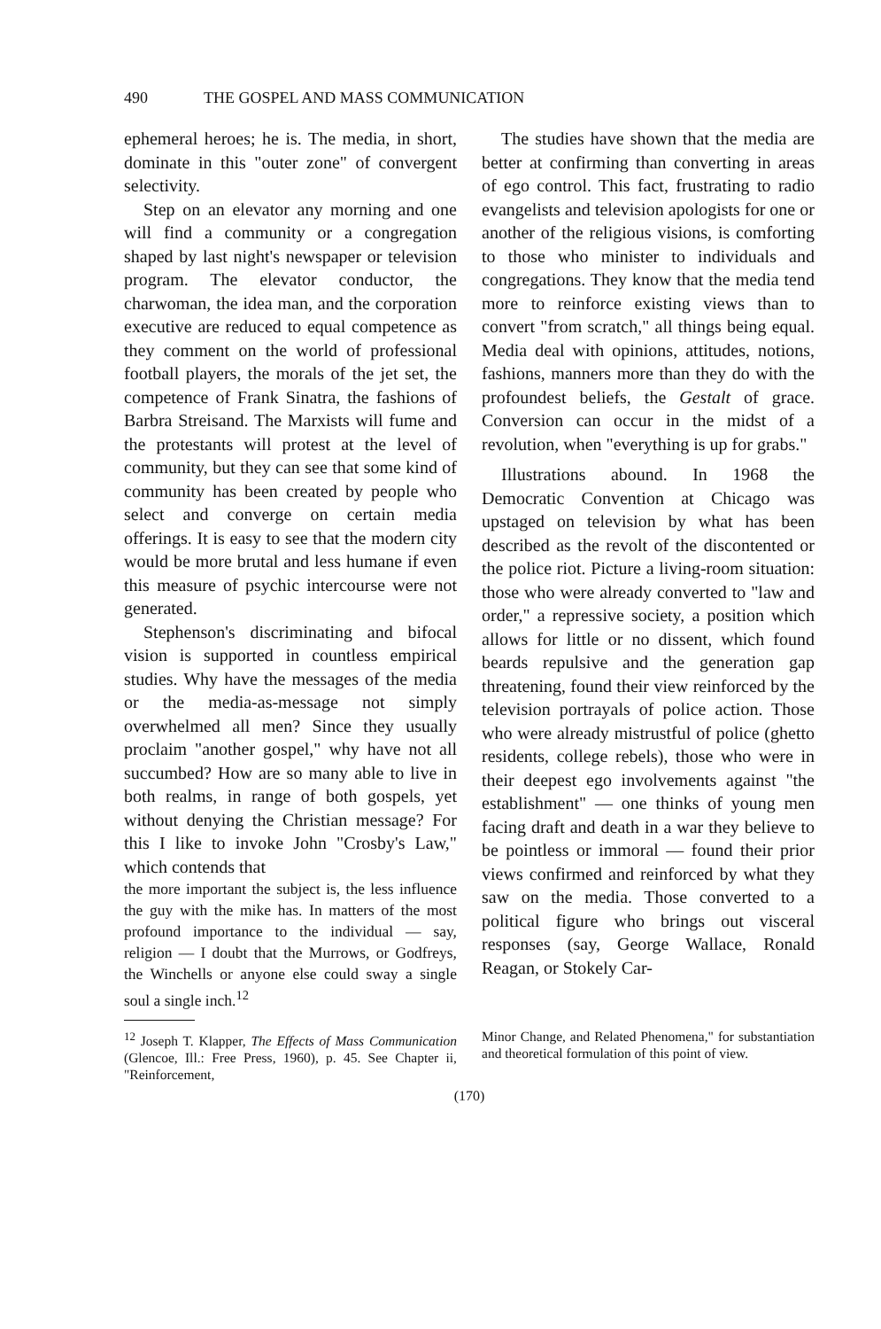490 THE GOSPEL AND MASS COMMUNICATION
ephemeral heroes; he is. The media, in short, dominate in this "outer zone" of convergent selectivity.
Step on an elevator any morning and one will find a community or a congregation shaped by last night's newspaper or television program. The elevator conductor, the charwoman, the idea man, and the corporation executive are reduced to equal competence as they comment on the world of professional football players, the morals of the jet set, the competence of Frank Sinatra, the fashions of Barbra Streisand. The Marxists will fume and the protestants will protest at the level of community, but they can see that some kind of community has been created by people who select and converge on certain media offerings. It is easy to see that the modern city would be more brutal and less humane if even this measure of psychic intercourse were not generated.
Stephenson's discriminating and bifocal vision is supported in countless empirical studies. Why have the messages of the media or the media-as-message not simply overwhelmed all men? Since they usually proclaim "another gospel," why have not all succumbed? How are so many able to live in both realms, in range of both gospels, yet without denying the Christian message? For this I like to invoke John "Crosby's Law," which contends that
the more important the subject is, the less influence the guy with the mike has. In matters of the most profound importance to the individual — say, religion — I doubt that the Murrows, or Godfreys, the Winchells or anyone else could sway a single soul a single inch.<sup>12</sup>
The studies have shown that the media are better at confirming than converting in areas of ego control. This fact, frustrating to radio evangelists and television apologists for one or another of the religious visions, is comforting to those who minister to individuals and congregations. They know that the media tend more to reinforce existing views than to convert "from scratch," all things being equal. Media deal with opinions, attitudes, notions, fashions, manners more than they do with the profoundest beliefs, the Gestalt of grace. Conversion can occur in the midst of a revolution, when "everything is up for grabs."
Illustrations abound. In 1968 the Democratic Convention at Chicago was upstaged on television by what has been described as the revolt of the discontented or the police riot. Picture a living-room situation: those who were already converted to "law and order," a repressive society, a position which allows for little or no dissent, which found beards repulsive and the generation gap threatening, found their view reinforced by the television portrayals of police action. Those who were already mistrustful of police (ghetto residents, college rebels), those who were in their deepest ego involvements against "the establishment" — one thinks of young men facing draft and death in a war they believe to be pointless or immoral — found their prior views confirmed and reinforced by what they saw on the media. Those converted to a political figure who brings out visceral responses (say, George Wallace, Ronald Reagan, or Stokely Car-
<sup>12</sup> Joseph T. Klapper, The Effects of Mass Communication (Glencoe, Ill.: Free Press, 1960), p. 45. See Chapter ii, "Reinforcement,
Minor Change, and Related Phenomena," for substantiation and theoretical formulation of this point of view.
(170)